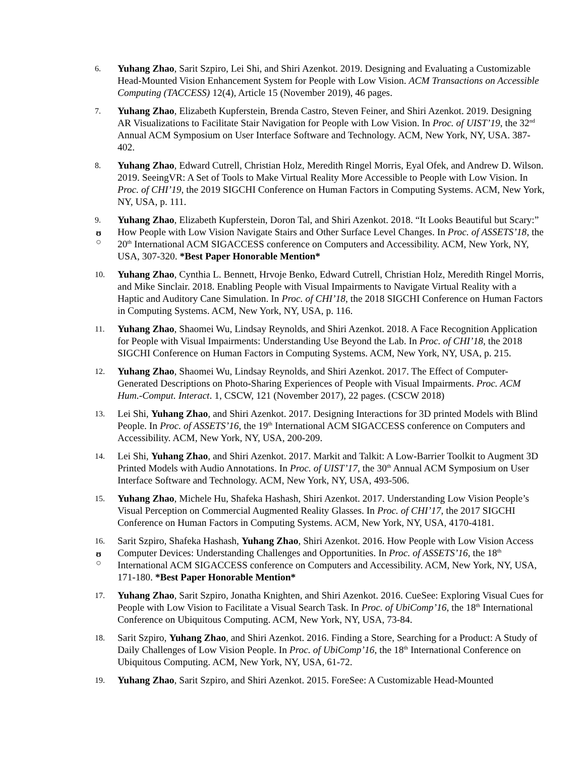6.
Yuhang Zhao, Sarit Szpiro, Lei Shi, and Shiri Azenkot. 2019. Designing and Evaluating a Customizable Head-Mounted Vision Enhancement System for People with Low Vision. ACM Transactions on Accessible Computing (TACCESS) 12(4), Article 15 (November 2019), 46 pages.
7.
Yuhang Zhao, Elizabeth Kupferstein, Brenda Castro, Steven Feiner, and Shiri Azenkot. 2019. Designing AR Visualizations to Facilitate Stair Navigation for People with Low Vision. In Proc. of UIST’19, the 32<sup>nd</sup> Annual ACM Symposium on User Interface Software and Technology. ACM, New York, NY, USA. 387-402.
8.
Yuhang Zhao, Edward Cutrell, Christian Holz, Meredith Ringel Morris, Eyal Ofek, and Andrew D. Wilson. 2019. SeeingVR: A Set of Tools to Make Virtual Reality More Accessible to People with Low Vision. In Proc. of CHI’19, the 2019 SIGCHI Conference on Human Factors in Computing Systems. ACM, New York, NY, USA, p. 111.
9.
ʊ
○
Yuhang Zhao, Elizabeth Kupferstein, Doron Tal, and Shiri Azenkot. 2018. “It Looks Beautiful but Scary:” How People with Low Vision Navigate Stairs and Other Surface Level Changes. In Proc. of ASSETS’18, the 20<sup>th</sup> International ACM SIGACCESS conference on Computers and Accessibility. ACM, New York, NY, USA, 307-320. *Best Paper Honorable Mention*
10.
Yuhang Zhao, Cynthia L. Bennett, Hrvoje Benko, Edward Cutrell, Christian Holz, Meredith Ringel Morris, and Mike Sinclair. 2018. Enabling People with Visual Impairments to Navigate Virtual Reality with a Haptic and Auditory Cane Simulation. In Proc. of CHI’18, the 2018 SIGCHI Conference on Human Factors in Computing Systems. ACM, New York, NY, USA, p. 116.
11.
Yuhang Zhao, Shaomei Wu, Lindsay Reynolds, and Shiri Azenkot. 2018. A Face Recognition Application for People with Visual Impairments: Understanding Use Beyond the Lab. In Proc. of CHI’18, the 2018 SIGCHI Conference on Human Factors in Computing Systems. ACM, New York, NY, USA, p. 215.
12.
Yuhang Zhao, Shaomei Wu, Lindsay Reynolds, and Shiri Azenkot. 2017. The Effect of Computer-Generated Descriptions on Photo-Sharing Experiences of People with Visual Impairments. Proc. ACM Hum.-Comput. Interact. 1, CSCW, 121 (November 2017), 22 pages. (CSCW 2018)
13.
Lei Shi, Yuhang Zhao, and Shiri Azenkot. 2017. Designing Interactions for 3D printed Models with Blind People. In Proc. of ASSETS’16, the 19<sup>th</sup> International ACM SIGACCESS conference on Computers and Accessibility. ACM, New York, NY, USA, 200-209.
14.
Lei Shi, Yuhang Zhao, and Shiri Azenkot. 2017. Markit and Talkit: A Low-Barrier Toolkit to Augment 3D Printed Models with Audio Annotations. In Proc. of UIST’17, the 30<sup>th</sup> Annual ACM Symposium on User Interface Software and Technology. ACM, New York, NY, USA, 493-506.
15.
Yuhang Zhao, Michele Hu, Shafeka Hashash, Shiri Azenkot. 2017. Understanding Low Vision People’s Visual Perception on Commercial Augmented Reality Glasses. In Proc. of CHI’17, the 2017 SIGCHI Conference on Human Factors in Computing Systems. ACM, New York, NY, USA, 4170-4181.
16.
ʊ
○
Sarit Szpiro, Shafeka Hashash, Yuhang Zhao, Shiri Azenkot. 2016. How People with Low Vision Access Computer Devices: Understanding Challenges and Opportunities. In Proc. of ASSETS’16, the 18<sup>th</sup> International ACM SIGACCESS conference on Computers and Accessibility. ACM, New York, NY, USA, 171-180. *Best Paper Honorable Mention*
17.
Yuhang Zhao, Sarit Szpiro, Jonatha Knighten, and Shiri Azenkot. 2016. CueSee: Exploring Visual Cues for People with Low Vision to Facilitate a Visual Search Task. In Proc. of UbiComp’16, the 18<sup>th</sup> International Conference on Ubiquitous Computing. ACM, New York, NY, USA, 73-84.
18.
Sarit Szpiro, Yuhang Zhao, and Shiri Azenkot. 2016. Finding a Store, Searching for a Product: A Study of Daily Challenges of Low Vision People. In Proc. of UbiComp’16, the 18<sup>th</sup> International Conference on Ubiquitous Computing. ACM, New York, NY, USA, 61-72.
19.
Yuhang Zhao, Sarit Szpiro, and Shiri Azenkot. 2015. ForeSee: A Customizable Head-Mounted